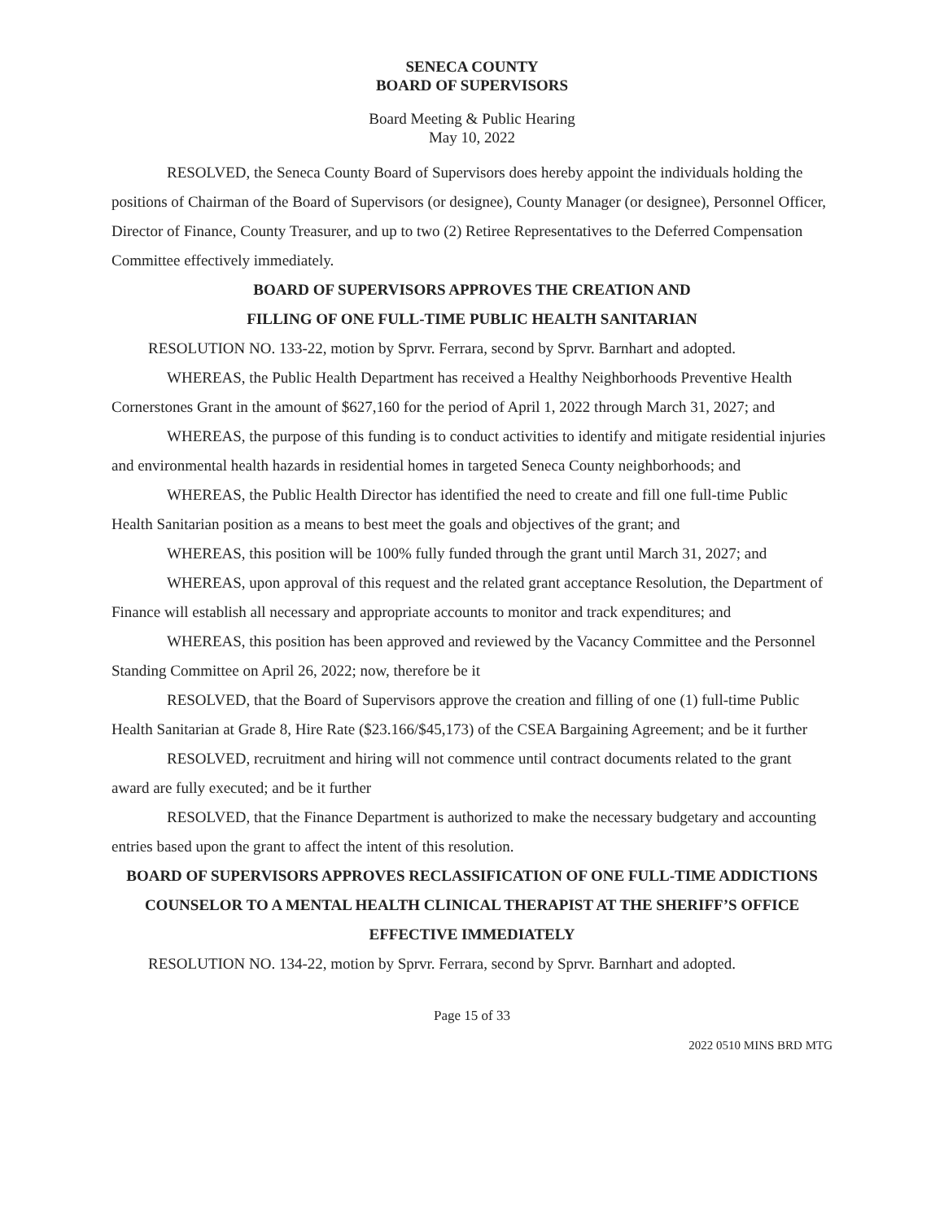SENECA COUNTY
BOARD OF SUPERVISORS
Board Meeting & Public Hearing
May 10, 2022
RESOLVED, the Seneca County Board of Supervisors does hereby appoint the individuals holding the positions of Chairman of the Board of Supervisors (or designee), County Manager (or designee), Personnel Officer, Director of Finance, County Treasurer, and up to two (2) Retiree Representatives to the Deferred Compensation Committee effectively immediately.
BOARD OF SUPERVISORS APPROVES THE CREATION AND
FILLING OF ONE FULL-TIME PUBLIC HEALTH SANITARIAN
RESOLUTION NO. 133-22, motion by Sprvr. Ferrara, second by Sprvr. Barnhart and adopted.
WHEREAS, the Public Health Department has received a Healthy Neighborhoods Preventive Health Cornerstones Grant in the amount of $627,160 for the period of April 1, 2022 through March 31, 2027; and
WHEREAS, the purpose of this funding is to conduct activities to identify and mitigate residential injuries and environmental health hazards in residential homes in targeted Seneca County neighborhoods; and
WHEREAS, the Public Health Director has identified the need to create and fill one full-time Public Health Sanitarian position as a means to best meet the goals and objectives of the grant; and
WHEREAS, this position will be 100% fully funded through the grant until March 31, 2027; and
WHEREAS, upon approval of this request and the related grant acceptance Resolution, the Department of Finance will establish all necessary and appropriate accounts to monitor and track expenditures; and
WHEREAS, this position has been approved and reviewed by the Vacancy Committee and the Personnel Standing Committee on April 26, 2022; now, therefore be it
RESOLVED, that the Board of Supervisors approve the creation and filling of one (1) full-time Public Health Sanitarian at Grade 8, Hire Rate ($23.166/$45,173) of the CSEA Bargaining Agreement; and be it further
RESOLVED, recruitment and hiring will not commence until contract documents related to the grant award are fully executed; and be it further
RESOLVED, that the Finance Department is authorized to make the necessary budgetary and accounting entries based upon the grant to affect the intent of this resolution.
BOARD OF SUPERVISORS APPROVES RECLASSIFICATION OF ONE FULL-TIME ADDICTIONS COUNSELOR TO A MENTAL HEALTH CLINICAL THERAPIST AT THE SHERIFF’S OFFICE EFFECTIVE IMMEDIATELY
RESOLUTION NO. 134-22, motion by Sprvr. Ferrara, second by Sprvr. Barnhart and adopted.
Page 15 of 33
2022 0510 MINS BRD MTG